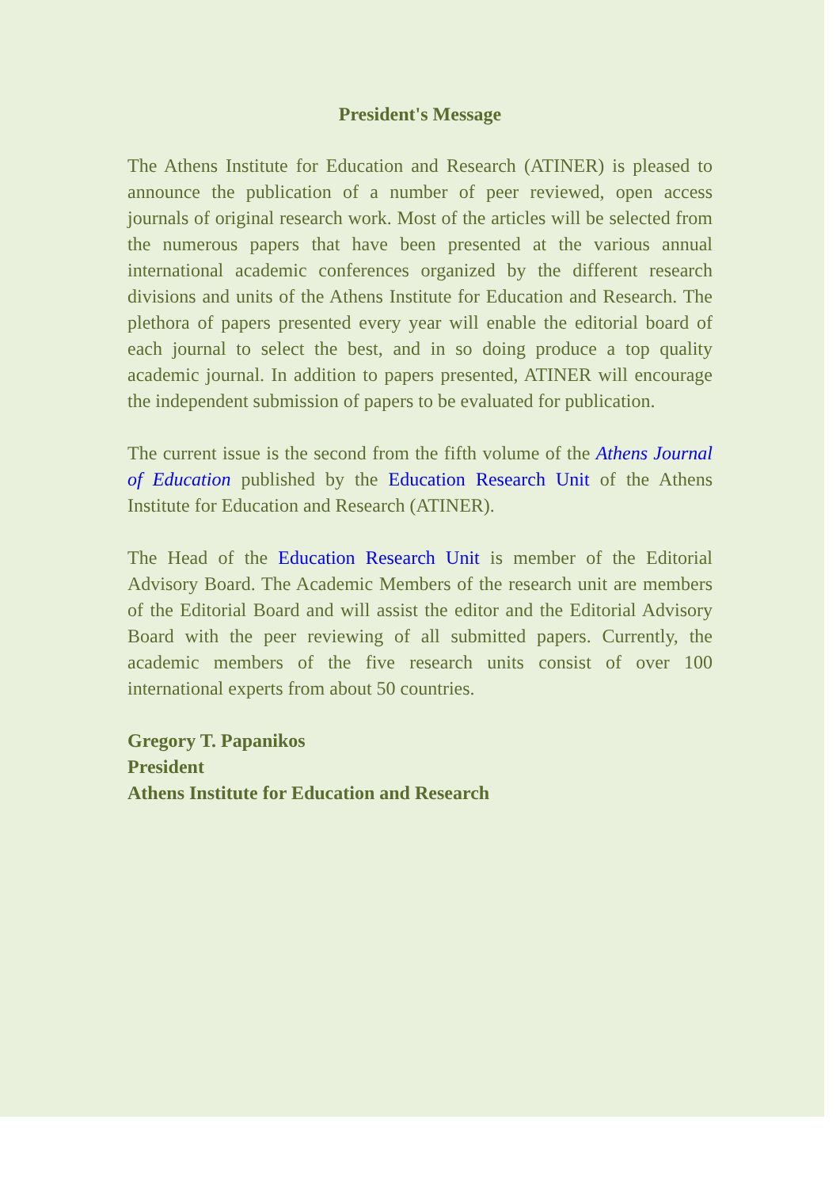President's Message
The Athens Institute for Education and Research (ATINER) is pleased to announce the publication of a number of peer reviewed, open access journals of original research work. Most of the articles will be selected from the numerous papers that have been presented at the various annual international academic conferences organized by the different research divisions and units of the Athens Institute for Education and Research. The plethora of papers presented every year will enable the editorial board of each journal to select the best, and in so doing produce a top quality academic journal. In addition to papers presented, ATINER will encourage the independent submission of papers to be evaluated for publication.
The current issue is the second from the fifth volume of the Athens Journal of Education published by the Education Research Unit of the Athens Institute for Education and Research (ATINER).
The Head of the Education Research Unit is member of the Editorial Advisory Board. The Academic Members of the research unit are members of the Editorial Board and will assist the editor and the Editorial Advisory Board with the peer reviewing of all submitted papers. Currently, the academic members of the five research units consist of over 100 international experts from about 50 countries.
Gregory T. Papanikos
President
Athens Institute for Education and Research